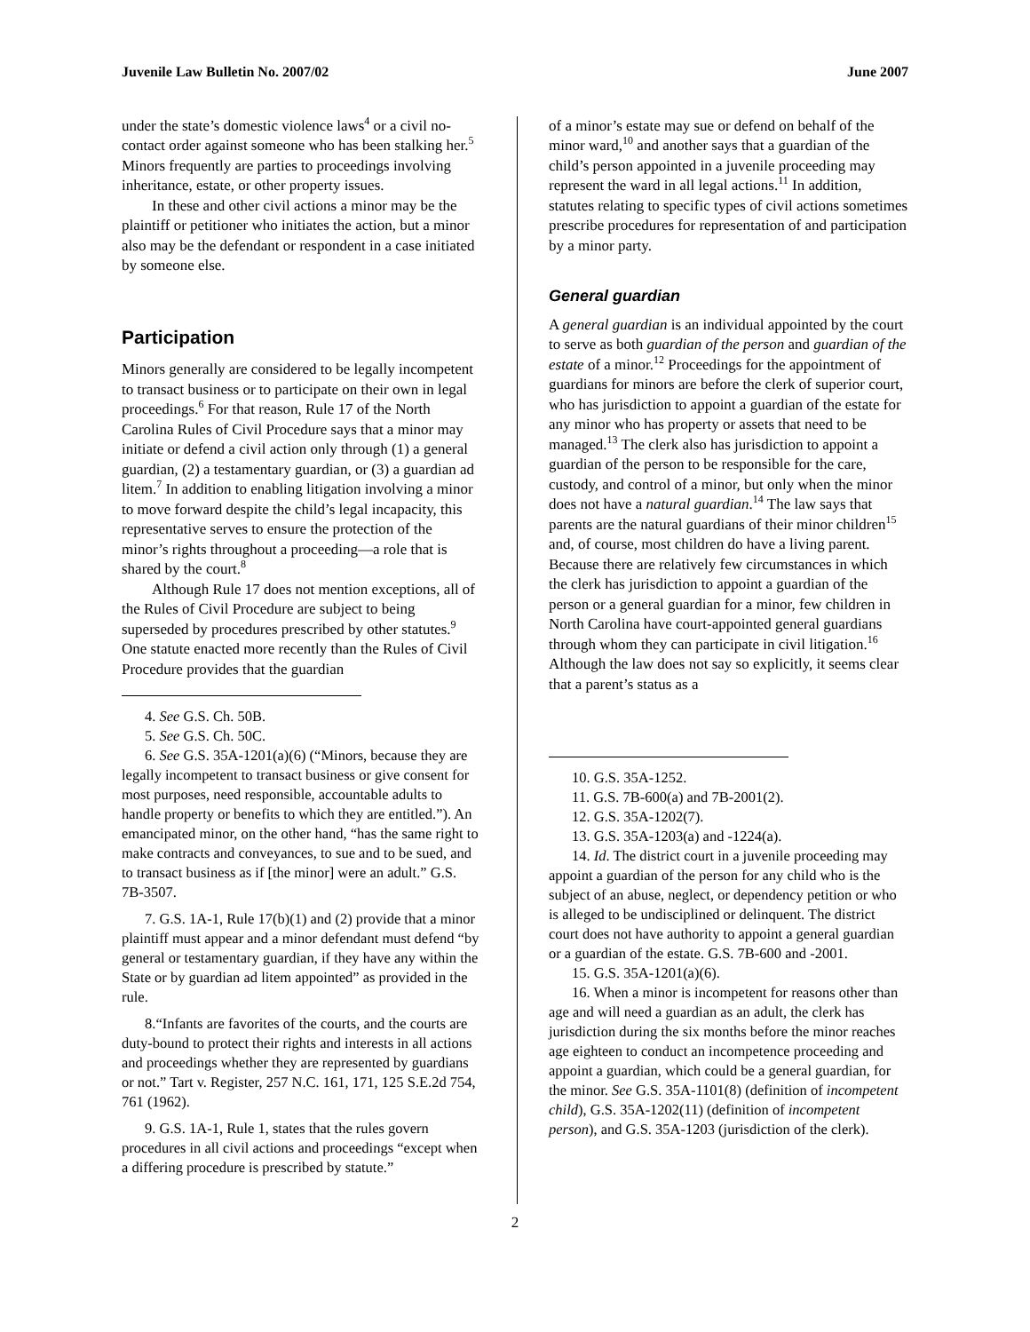Juvenile Law Bulletin No. 2007/02 June 2007
under the state’s domestic violence laws<sup>4</sup> or a civil no-contact order against someone who has been stalking her.<sup>5</sup> Minors frequently are parties to proceedings involving inheritance, estate, or other property issues.
In these and other civil actions a minor may be the plaintiff or petitioner who initiates the action, but a minor also may be the defendant or respondent in a case initiated by someone else.
Participation
Minors generally are considered to be legally incompetent to transact business or to participate on their own in legal proceedings.<sup>6</sup> For that reason, Rule 17 of the North Carolina Rules of Civil Procedure says that a minor may initiate or defend a civil action only through (1) a general guardian, (2) a testamentary guardian, or (3) a guardian ad litem.<sup>7</sup> In addition to enabling litigation involving a minor to move forward despite the child’s legal incapacity, this representative serves to ensure the protection of the minor’s rights throughout a proceeding—a role that is shared by the court.<sup>8</sup>
Although Rule 17 does not mention exceptions, all of the Rules of Civil Procedure are subject to being superseded by procedures prescribed by other statutes.<sup>9</sup> One statute enacted more recently than the Rules of Civil Procedure provides that the guardian
4. See G.S. Ch. 50B.
5. See G.S. Ch. 50C.
6. See G.S. 35A-1201(a)(6) (“Minors, because they are legally incompetent to transact business or give consent for most purposes, need responsible, accountable adults to handle property or benefits to which they are entitled.”). An emancipated minor, on the other hand, “has the same right to make contracts and conveyances, to sue and to be sued, and to transact business as if [the minor] were an adult.” G.S. 7B-3507.
7. G.S. 1A-1, Rule 17(b)(1) and (2) provide that a minor plaintiff must appear and a minor defendant must defend “by general or testamentary guardian, if they have any within the State or by guardian ad litem appointed” as provided in the rule.
8.“Infants are favorites of the courts, and the courts are duty-bound to protect their rights and interests in all actions and proceedings whether they are represented by guardians or not.” Tart v. Register, 257 N.C. 161, 171, 125 S.E.2d 754, 761 (1962).
9. G.S. 1A-1, Rule 1, states that the rules govern procedures in all civil actions and proceedings “except when a differing procedure is prescribed by statute.”
of a minor’s estate may sue or defend on behalf of the minor ward,<sup>10</sup> and another says that a guardian of the child’s person appointed in a juvenile proceeding may represent the ward in all legal actions.<sup>11</sup> In addition, statutes relating to specific types of civil actions sometimes prescribe procedures for representation of and participation by a minor party.
General guardian
A general guardian is an individual appointed by the court to serve as both guardian of the person and guardian of the estate of a minor.<sup>12</sup> Proceedings for the appointment of guardians for minors are before the clerk of superior court, who has jurisdiction to appoint a guardian of the estate for any minor who has property or assets that need to be managed.<sup>13</sup> The clerk also has jurisdiction to appoint a guardian of the person to be responsible for the care, custody, and control of a minor, but only when the minor does not have a natural guardian.<sup>14</sup> The law says that parents are the natural guardians of their minor children<sup>15</sup> and, of course, most children do have a living parent. Because there are relatively few circumstances in which the clerk has jurisdiction to appoint a guardian of the person or a general guardian for a minor, few children in North Carolina have court-appointed general guardians through whom they can participate in civil litigation.<sup>16</sup> Although the law does not say so explicitly, it seems clear that a parent’s status as a
10. G.S. 35A-1252.
11. G.S. 7B-600(a) and 7B-2001(2).
12. G.S. 35A-1202(7).
13. G.S. 35A-1203(a) and -1224(a).
14. Id. The district court in a juvenile proceeding may appoint a guardian of the person for any child who is the subject of an abuse, neglect, or dependency petition or who is alleged to be undisciplined or delinquent. The district court does not have authority to appoint a general guardian or a guardian of the estate. G.S. 7B-600 and -2001.
15. G.S. 35A-1201(a)(6).
16. When a minor is incompetent for reasons other than age and will need a guardian as an adult, the clerk has jurisdiction during the six months before the minor reaches age eighteen to conduct an incompetence proceeding and appoint a guardian, which could be a general guardian, for the minor. See G.S. 35A-1101(8) (definition of incompetent child), G.S. 35A-1202(11) (definition of incompetent person), and G.S. 35A-1203 (jurisdiction of the clerk).
2